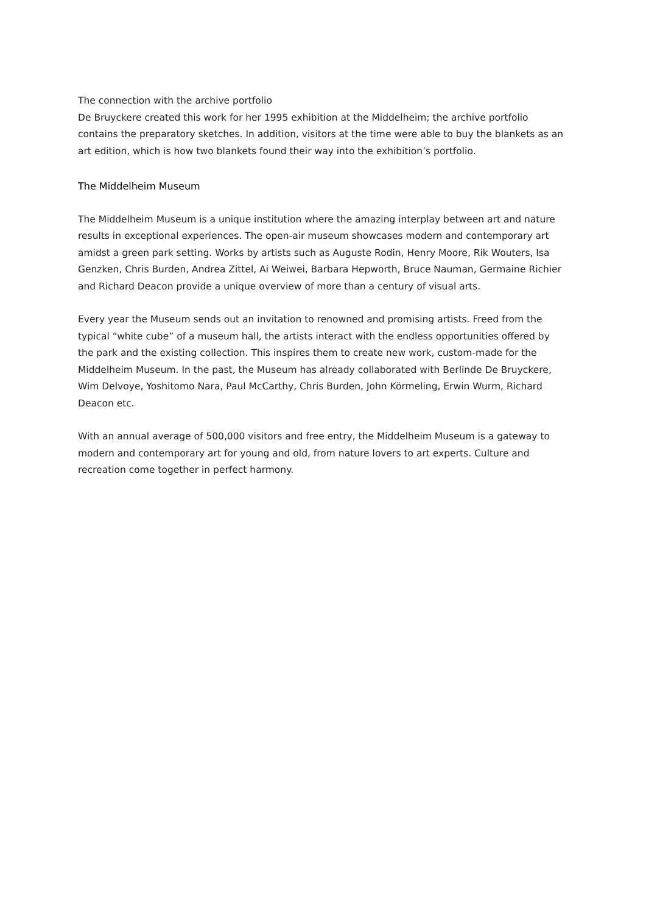The connection with the archive portfolio
De Bruyckere created this work for her 1995 exhibition at the Middelheim; the archive portfolio contains the preparatory sketches. In addition, visitors at the time were able to buy the blankets as an art edition, which is how two blankets found their way into the exhibition’s portfolio.
The Middelheim Museum
The Middelheim Museum is a unique institution where the amazing interplay between art and nature results in exceptional experiences. The open-air museum showcases modern and contemporary art amidst a green park setting. Works by artists such as Auguste Rodin, Henry Moore, Rik Wouters, Isa Genzken, Chris Burden, Andrea Zittel, Ai Weiwei, Barbara Hepworth, Bruce Nauman, Germaine Richier and Richard Deacon provide a unique overview of more than a century of visual arts.
Every year the Museum sends out an invitation to renowned and promising artists. Freed from the typical “white cube” of a museum hall, the artists interact with the endless opportunities offered by the park and the existing collection. This inspires them to create new work, custom-made for the Middelheim Museum. In the past, the Museum has already collaborated with Berlinde De Bruyckere, Wim Delvoye, Yoshitomo Nara, Paul McCarthy, Chris Burden, John Körmeling, Erwin Wurm, Richard Deacon etc.
With an annual average of 500,000 visitors and free entry, the Middelheim Museum is a gateway to modern and contemporary art for young and old, from nature lovers to art experts. Culture and recreation come together in perfect harmony.